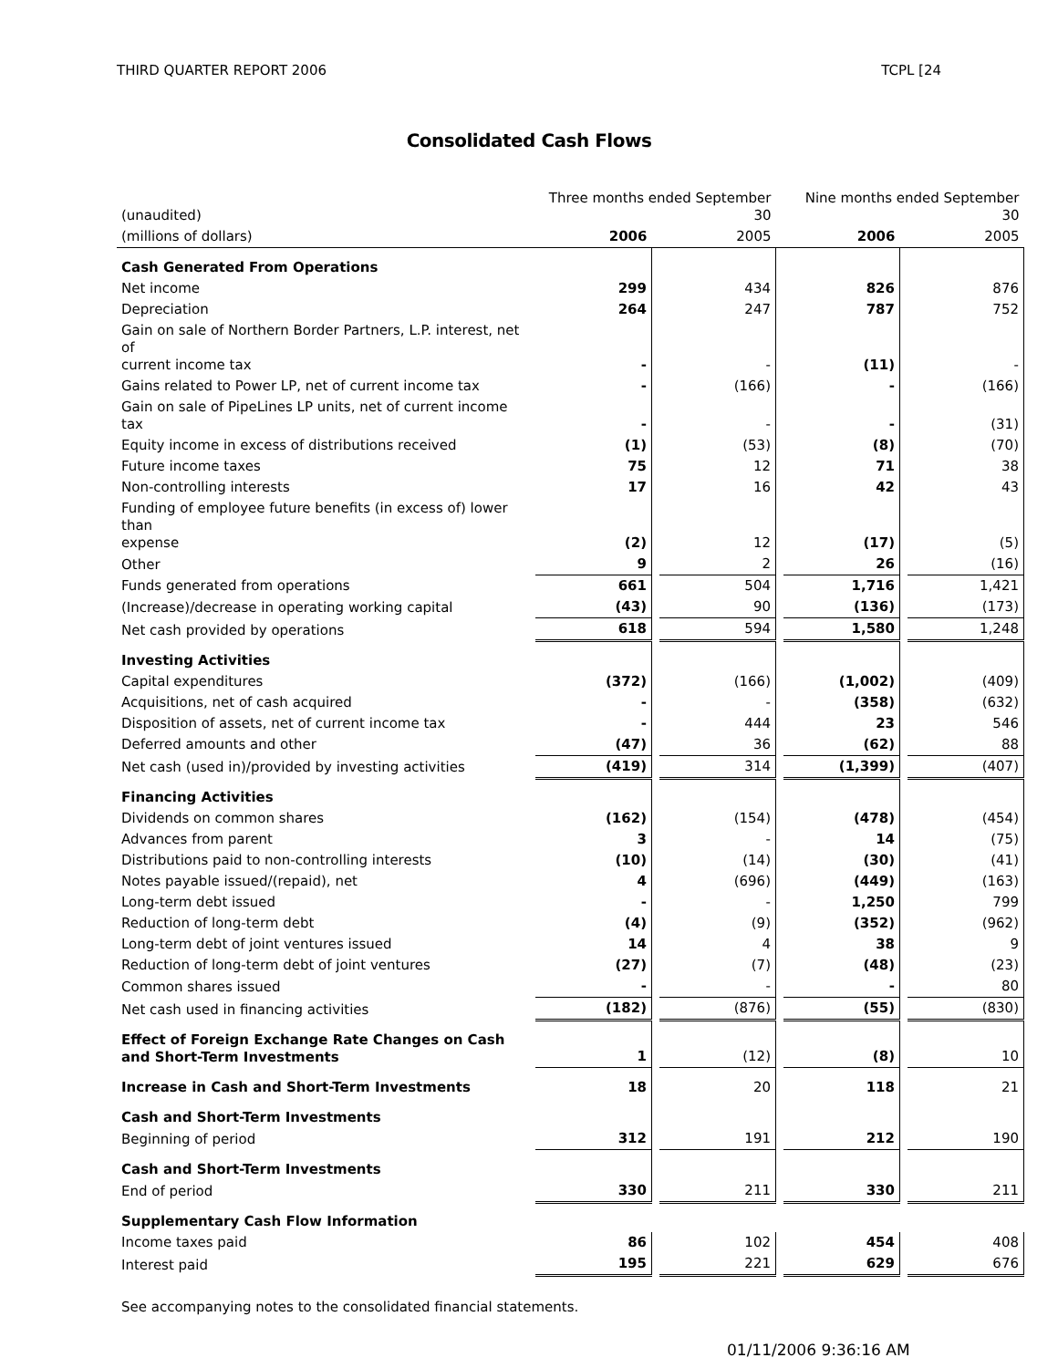THIRD QUARTER REPORT 2006 TCPL [24
Consolidated Cash Flows
| (unaudited) | Three months ended September 30 | | | | Nine months ended September 30 | | |
| (millions of dollars) | 2006 | | 2005 | | 2006 | | 2005 |
| Cash Generated From Operations | | | | | | | |
| Net income | 299 | | 434 | | 826 | | 876 |
| Depreciation | 264 | | 247 | | 787 | | 752 |
| Gain on sale of Northern Border Partners, L.P. interest, net of current income tax | - | | - | | (11) | | - |
| Gains related to Power LP, net of current income tax | - | | (166) | | - | | (166) |
| Gain on sale of PipeLines LP units, net of current income tax | - | | - | | - | | (31) |
| Equity income in excess of distributions received | (1) | | (53) | | (8) | | (70) |
| Future income taxes | 75 | | 12 | | 71 | | 38 |
| Non-controlling interests | 17 | | 16 | | 42 | | 43 |
| Funding of employee future benefits (in excess of) lower than expense | (2) | | 12 | | (17) | | (5) |
| Other | 9 | | 2 | | 26 | | (16) |
| Funds generated from operations | 661 | | 504 | | 1,716 | | 1,421 |
| (Increase)/decrease in operating working capital | (43) | | 90 | | (136) | | (173) |
| Net cash provided by operations | 618 | | 594 | | 1,580 | | 1,248 |
| Investing Activities | | | | | | | |
| Capital expenditures | (372) | | (166) | | (1,002) | | (409) |
| Acquisitions, net of cash acquired | - | | - | | (358) | | (632) |
| Disposition of assets, net of current income tax | - | | 444 | | 23 | | 546 |
| Deferred amounts and other | (47) | | 36 | | (62) | | 88 |
| Net cash (used in)/provided by investing activities | (419) | | 314 | | (1,399) | | (407) |
| Financing Activities | | | | | | | |
| Dividends on common shares | (162) | | (154) | | (478) | | (454) |
| Advances from parent | 3 | | - | | 14 | | (75) |
| Distributions paid to non-controlling interests | (10) | | (14) | | (30) | | (41) |
| Notes payable issued/(repaid), net | 4 | | (696) | | (449) | | (163) |
| Long-term debt issued | - | | - | | 1,250 | | 799 |
| Reduction of long-term debt | (4) | | (9) | | (352) | | (962) |
| Long-term debt of joint ventures issued | 14 | | 4 | | 38 | | 9 |
| Reduction of long-term debt of joint ventures | (27) | | (7) | | (48) | | (23) |
| Common shares issued | - | | - | | - | | 80 |
| Net cash used in financing activities | (182) | | (876) | | (55) | | (830) |
| Effect of Foreign Exchange Rate Changes on Cash and Short-Term Investments | 1 | | (12) | | (8) | | 10 |
| Increase in Cash and Short-Term Investments | 18 | | 20 | | 118 | | 21 |
| Cash and Short-Term Investments | | | | | | | |
| Beginning of period | 312 | | 191 | | 212 | | 190 |
| Cash and Short-Term Investments | | | | | | | |
| End of period | 330 | | 211 | | 330 | | 211 |
| Supplementary Cash Flow Information | | | | | | | |
| Income taxes paid | 86 | | 102 | | 454 | | 408 |
| Interest paid | 195 | | 221 | | 629 | | 676 |
See accompanying notes to the consolidated financial statements.
01/11/2006 9:36:16 AM